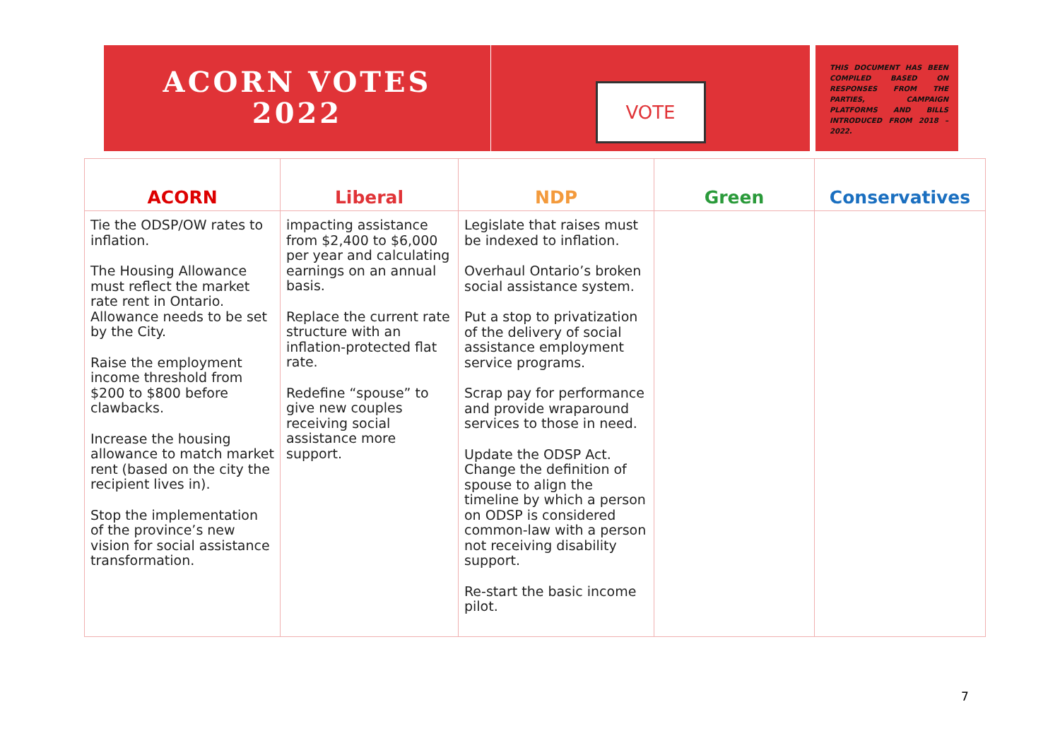ACORN VOTES
2022
VOTE
THIS DOCUMENT HAS BEEN COMPILED BASED ON RESPONSES FROM THE PARTIES, CAMPAIGN PLATFORMS AND BILLS INTRODUCED FROM 2018 – 2022.
| ACORN | Liberal | NDP | Green | Conservatives |
| --- | --- | --- | --- | --- |
| Tie the ODSP/OW rates to inflation. The Housing Allowance must reflect the market rate rent in Ontario. Allowance needs to be set by the City. Raise the employment income threshold from $200 to $800 before clawbacks. Increase the housing allowance to match market rent (based on the city the recipient lives in). Stop the implementation of the province’s new vision for social assistance transformation. | impacting assistance from $2,400 to $6,000 per year and calculating earnings on an annual basis. Replace the current rate structure with an inflation-protected flat rate. Redefine “spouse” to give new couples receiving social assistance more support. | Legislate that raises must be indexed to inflation. Overhaul Ontario’s broken social assistance system. Put a stop to privatization of the delivery of social assistance employment service programs. Scrap pay for performance and provide wraparound services to those in need. Update the ODSP Act. Change the definition of spouse to align the timeline by which a person on ODSP is considered common-law with a person not receiving disability support. Re-start the basic income pilot. | | |
7